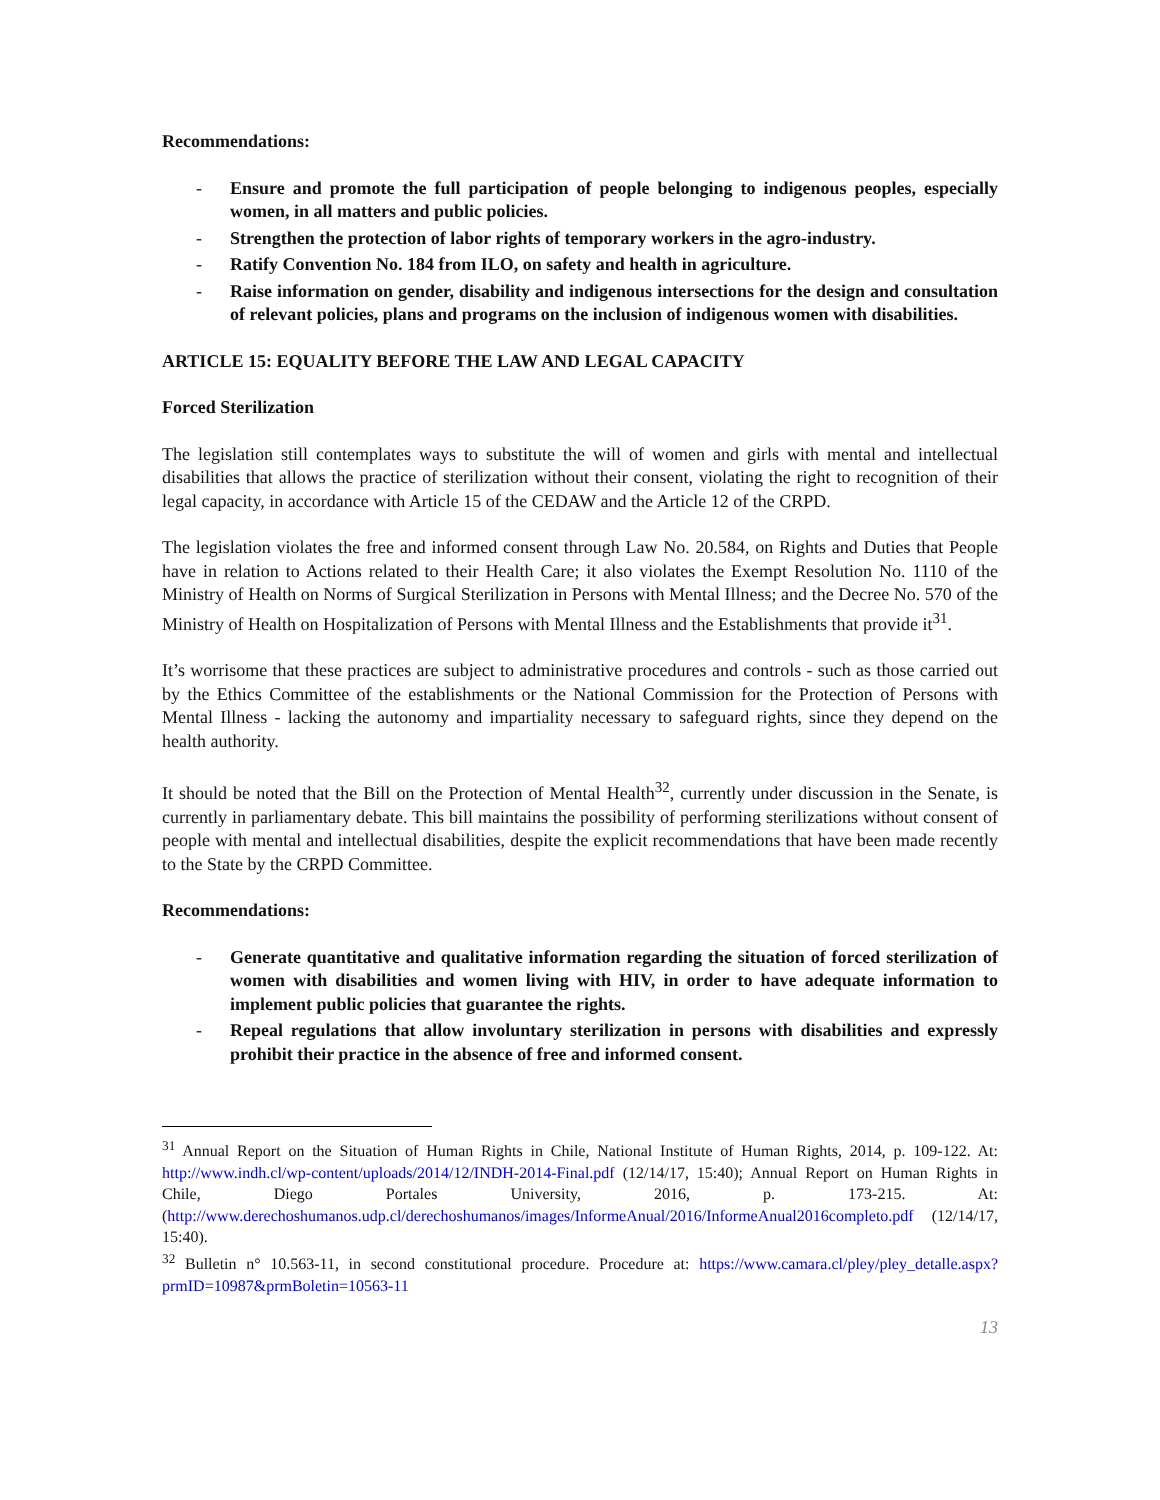Recommendations:
- Ensure and promote the full participation of people belonging to indigenous peoples, especially women, in all matters and public policies.
- Strengthen the protection of labor rights of temporary workers in the agro-industry.
- Ratify Convention No. 184 from ILO, on safety and health in agriculture.
- Raise information on gender, disability and indigenous intersections for the design and consultation of relevant policies, plans and programs on the inclusion of indigenous women with disabilities.
ARTICLE 15: EQUALITY BEFORE THE LAW AND LEGAL CAPACITY
Forced Sterilization
The legislation still contemplates ways to substitute the will of women and girls with mental and intellectual disabilities that allows the practice of sterilization without their consent, violating the right to recognition of their legal capacity, in accordance with Article 15 of the CEDAW and the Article 12 of the CRPD.
The legislation violates the free and informed consent through Law No. 20.584, on Rights and Duties that People have in relation to Actions related to their Health Care; it also violates the Exempt Resolution No. 1110 of the Ministry of Health on Norms of Surgical Sterilization in Persons with Mental Illness; and the Decree No. 570 of the Ministry of Health on Hospitalization of Persons with Mental Illness and the Establishments that provide it<sup>31</sup>.
It’s worrisome that these practices are subject to administrative procedures and controls - such as those carried out by the Ethics Committee of the establishments or the National Commission for the Protection of Persons with Mental Illness - lacking the autonomy and impartiality necessary to safeguard rights, since they depend on the health authority.
It should be noted that the Bill on the Protection of Mental Health<sup>32</sup>, currently under discussion in the Senate, is currently in parliamentary debate. This bill maintains the possibility of performing sterilizations without consent of people with mental and intellectual disabilities, despite the explicit recommendations that have been made recently to the State by the CRPD Committee.
Recommendations:
- Generate quantitative and qualitative information regarding the situation of forced sterilization of women with disabilities and women living with HIV, in order to have adequate information to implement public policies that guarantee the rights.
- Repeal regulations that allow involuntary sterilization in persons with disabilities and expressly prohibit their practice in the absence of free and informed consent.
<sup>31</sup> Annual Report on the Situation of Human Rights in Chile, National Institute of Human Rights, 2014, p. 109-122. At: http://www.indh.cl/wp-content/uploads/2014/12/INDH-2014-Final.pdf (12/14/17, 15:40); Annual Report on Human Rights in Chile, Diego Portales University, 2016, p. 173-215. At: (http://www.derechoshumanos.udp.cl/derechoshumanos/images/InformeAnual/2016/InformeAnual2016completo.pdf (12/14/17, 15:40).
<sup>32</sup> Bulletin n° 10.563-11, in second constitutional procedure. Procedure at: https://www.camara.cl/pley/pley_detalle.aspx?prmID=10987&prmBoletin=10563-11
13